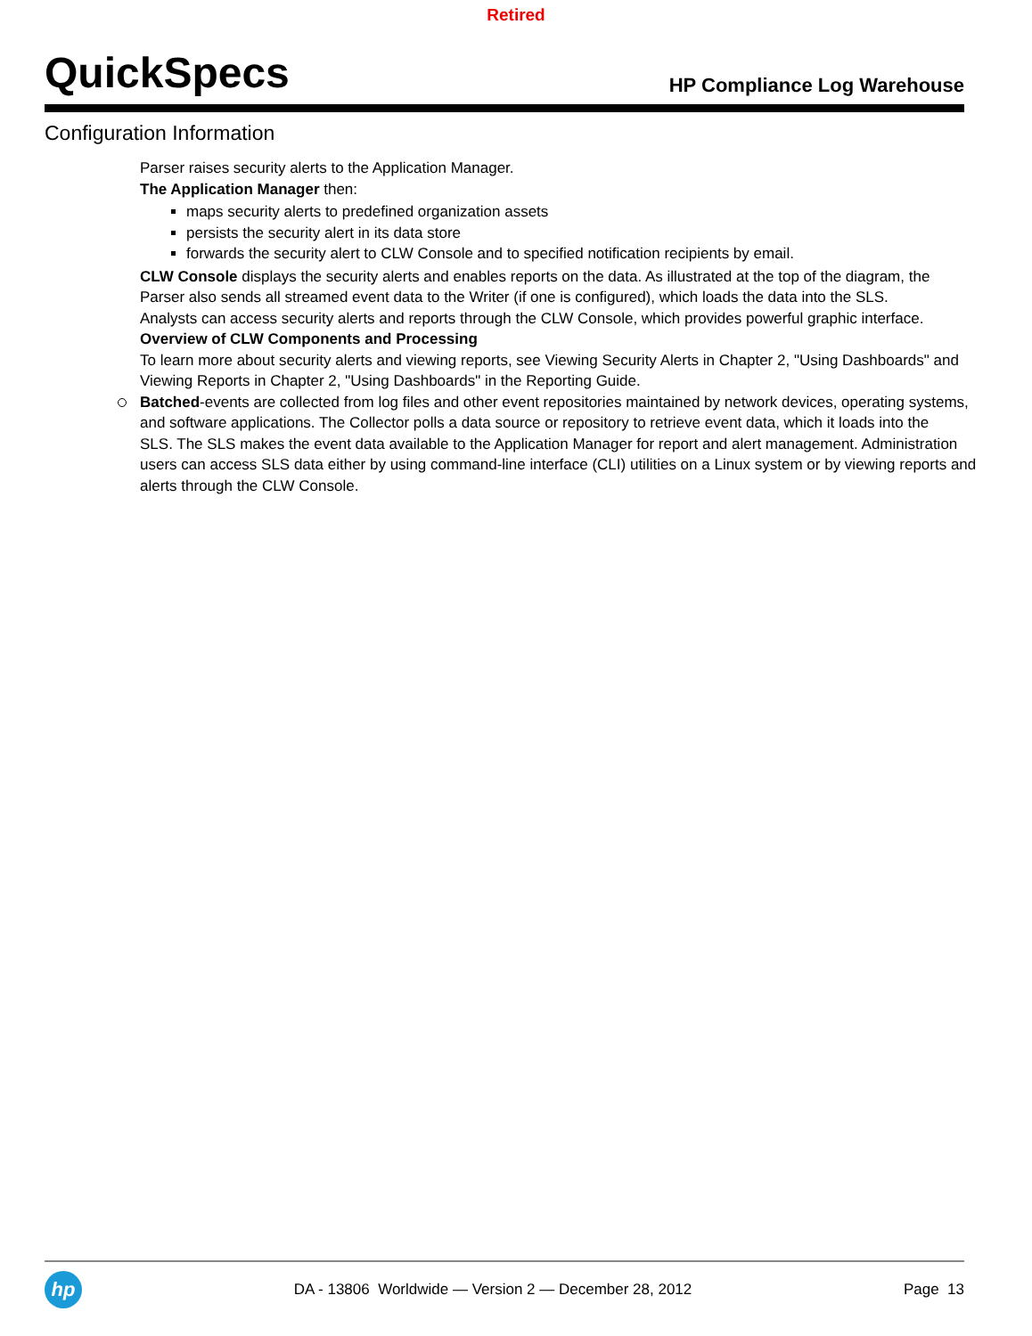Retired
QuickSpecs
HP Compliance Log Warehouse
Configuration Information
Parser raises security alerts to the Application Manager.
The Application Manager then:
maps security alerts to predefined organization assets
persists the security alert in its data store
forwards the security alert to CLW Console and to specified notification recipients by email.
CLW Console displays the security alerts and enables reports on the data. As illustrated at the top of the diagram, the Parser also sends all streamed event data to the Writer (if one is configured), which loads the data into the SLS.
Analysts can access security alerts and reports through the CLW Console, which provides powerful graphic interface.
Overview of CLW Components and Processing
To learn more about security alerts and viewing reports, see Viewing Security Alerts in Chapter 2, "Using Dashboards" and Viewing Reports in Chapter 2, "Using Dashboards" in the Reporting Guide.
Batched-events are collected from log files and other event repositories maintained by network devices, operating systems, and software applications. The Collector polls a data source or repository to retrieve event data, which it loads into the
SLS. The SLS makes the event data available to the Application Manager for report and alert management. Administration users can access SLS data either by using command-line interface (CLI) utilities on a Linux system or by viewing reports and alerts through the CLW Console.
hp
DA - 13806 Worldwide — Version 2 — December 28, 2012
Page 13